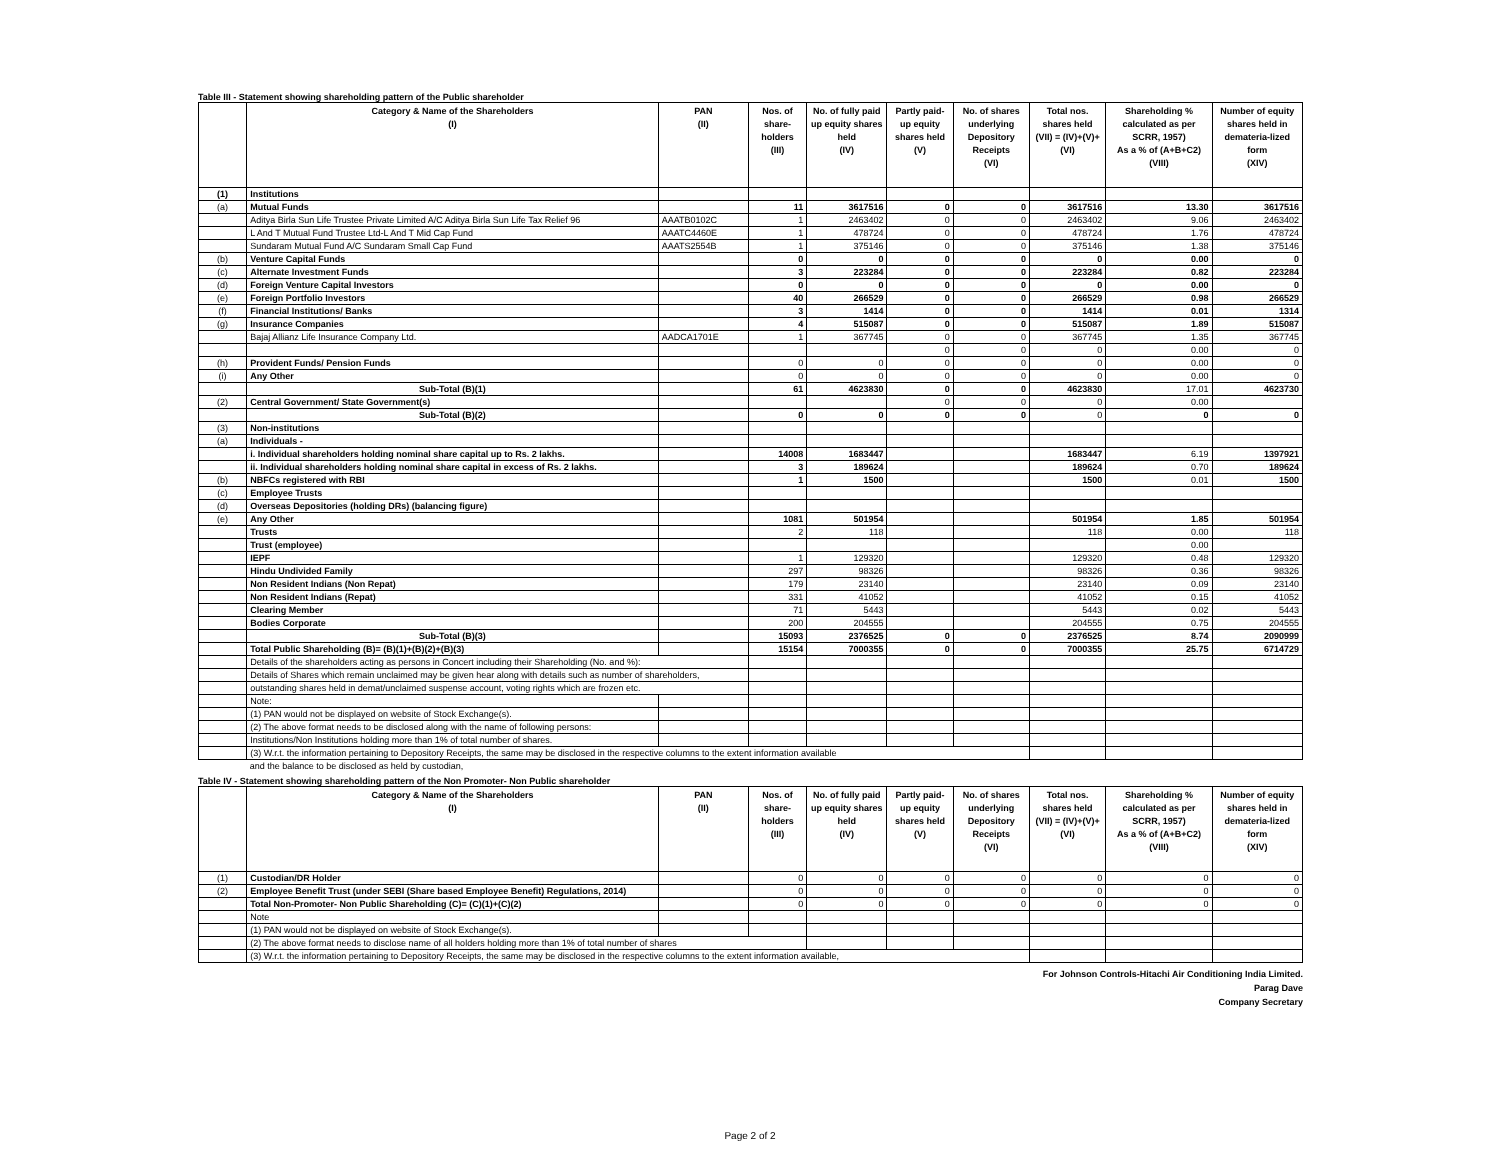Table III - Statement showing shareholding pattern of the Public shareholder
| | Category & Name of the Shareholders (I) | PAN (II) | Nos. of share-holders (III) | No. of fully paid up equity shares held (IV) | Partly paid-up equity shares held (V) | No. of shares underlying Depository Receipts (VI) | Total nos. shares held (VII) = (IV)+(V)+ (VI) | Shareholding % calculated as per SCRR, 1957) As a % of (A+B+C2) (VIII) | Number of equity shares held in demateria-lized form (XIV) |
| --- | --- | --- | --- | --- | --- | --- | --- | --- | --- |
| (1) | Institutions | | | | | | | | |
| (a) | Mutual Funds | | 11 | 3617516 | 0 | 0 | 3617516 | 13.30 | 3617516 |
| | Aditya Birla Sun Life Trustee Private Limited A/C Aditya Birla Sun Life Tax Relief 96 | AAATB0102C | 1 | 2463402 | 0 | 0 | 2463402 | 9.06 | 2463402 |
| | L And T Mutual Fund Trustee Ltd-L And T Mid Cap Fund | AAATC4460E | 1 | 478724 | 0 | 0 | 478724 | 1.76 | 478724 |
| | Sundaram Mutual Fund A/C Sundaram Small Cap Fund | AAATS2554B | 1 | 375146 | 0 | 0 | 375146 | 1.38 | 375146 |
| (b) | Venture Capital Funds | | 0 | 0 | 0 | 0 | 0 | 0.00 | 0 |
| (c) | Alternate Investment Funds | | 3 | 223284 | 0 | 0 | 223284 | 0.82 | 223284 |
| (d) | Foreign Venture Capital Investors | | 0 | 0 | 0 | 0 | 0 | 0.00 | 0 |
| (e) | Foreign Portfolio Investors | | 40 | 266529 | 0 | 0 | 266529 | 0.98 | 266529 |
| (f) | Financial Institutions/ Banks | | 3 | 1414 | 0 | 0 | 1414 | 0.01 | 1314 |
| (g) | Insurance Companies | | 4 | 515087 | 0 | 0 | 515087 | 1.89 | 515087 |
| | Bajaj Allianz Life Insurance Company Ltd. | AADCA1701E | 1 | 367745 | 0 | 0 | 367745 | 1.35 | 367745 |
| | | | | | 0 | 0 | 0 | 0.00 | 0 |
| (h) | Provident Funds/ Pension Funds | | 0 | 0 | 0 | 0 | 0 | 0.00 | 0 |
| (i) | Any Other | | 0 | 0 | 0 | 0 | 0 | 0.00 | 0 |
| | Sub-Total (B)(1) | | 61 | 4623830 | 0 | 0 | 4623830 | 17.01 | 4623730 |
| (2) | Central Government/ State Government(s) | | | | 0 | 0 | 0 | 0.00 | |
| | Sub-Total (B)(2) | | 0 | 0 | 0 | 0 | 0 | 0 | 0 |
| (3) | Non-institutions | | | | | | | | |
| (a) | Individuals - | | | | | | | | |
| | i. Individual shareholders holding nominal share capital up to Rs. 2 lakhs. | | 14008 | 1683447 | | | 1683447 | 6.19 | 1397921 |
| | ii. Individual shareholders holding nominal share capital in excess of Rs. 2 lakhs. | | 3 | 189624 | | | 189624 | 0.70 | 189624 |
| (b) | NBFCs registered with RBI | | 1 | 1500 | | | 1500 | 0.01 | 1500 |
| (c) | Employee Trusts | | | | | | | | |
| (d) | Overseas Depositories (holding DRs) (balancing figure) | | | | | | | | |
| (e) | Any Other | | 1081 | 501954 | | | 501954 | 1.85 | 501954 |
| | Trusts | | 2 | 118 | | | 118 | 0.00 | 118 |
| | Trust (employee) | | | | | | | 0.00 | |
| | IEPF | | 1 | 129320 | | | 129320 | 0.48 | 129320 |
| | Hindu Undivided Family | | 297 | 98326 | | | 98326 | 0.36 | 98326 |
| | Non Resident Indians (Non Repat) | | 179 | 23140 | | | 23140 | 0.09 | 23140 |
| | Non Resident Indians (Repat) | | 331 | 41052 | | | 41052 | 0.15 | 41052 |
| | Clearing Member | | 71 | 5443 | | | 5443 | 0.02 | 5443 |
| | Bodies Corporate | | 200 | 204555 | | | 204555 | 0.75 | 204555 |
| | Sub-Total (B)(3) | | 15093 | 2376525 | 0 | 0 | 2376525 | 8.74 | 2090999 |
| | Total Public Shareholding (B)= (B)(1)+(B)(2)+(B)(3) | | 15154 | 7000355 | 0 | 0 | 7000355 | 25.75 | 6714729 |
| | Details of the shareholders acting as persons in Concert including their Shareholding (No. and %): | | | | | | | | |
| | Details of Shares which remain unclaimed may be given hear along with details such as number of shareholders, | | | | | | | | |
| | outstanding shares held in demat/unclaimed suspense account, voting rights which are frozen etc. | | | | | | | | |
| | Note: | | | | | | | | |
| | (1) PAN would not be displayed on website of Stock Exchange(s). | | | | | | | | |
| | (2) The above format needs to be disclosed along with the name of following persons: | | | | | | | | |
| | Institutions/Non Institutions holding more than 1% of total number of shares. | | | | | | | | |
| | (3) W.r.t. the information pertaining to Depository Receipts, the same may be disclosed in the respective columns to the extent information available | | | | | | | | |
| | and the balance to be disclosed as held by custodian, | | | | | | | | |
Table IV - Statement showing shareholding pattern of the Non Promoter- Non Public shareholder
| | Category & Name of the Shareholders (I) | PAN (II) | Nos. of share-holders (III) | No. of fully paid up equity shares held (IV) | Partly paid-up equity shares held (V) | No. of shares underlying Depository Receipts (VI) | Total nos. shares held (VII) = (IV)+(V)+ (VI) | Shareholding % calculated as per SCRR, 1957) As a % of (A+B+C2) (VIII) | Number of equity shares held in demateria-lized form (XIV) |
| --- | --- | --- | --- | --- | --- | --- | --- | --- | --- |
| (1) | Custodian/DR Holder | | 0 | 0 | 0 | 0 | 0 | 0 | 0 |
| (2) | Employee Benefit Trust (under SEBI (Share based Employee Benefit) Regulations, 2014) | | 0 | 0 | 0 | 0 | 0 | 0 | 0 |
| | Total Non-Promoter- Non Public Shareholding (C)= (C)(1)+(C)(2) | | 0 | 0 | 0 | 0 | 0 | 0 | 0 |
| | Note | | | | | | | | |
| | (1) PAN would not be displayed on website of Stock Exchange(s). | | | | | | | | |
| | (2) The above format needs to disclose name of all holders holding more than 1% of total number of shares | | | | | | | | |
| | (3) W.r.t. the information pertaining to Depository Receipts, the same may be disclosed in the respective columns to the extent information available, | | | | | | | | |
For Johnson Controls-Hitachi Air Conditioning India Limited.
Parag Dave
Company Secretary
Page 2 of 2